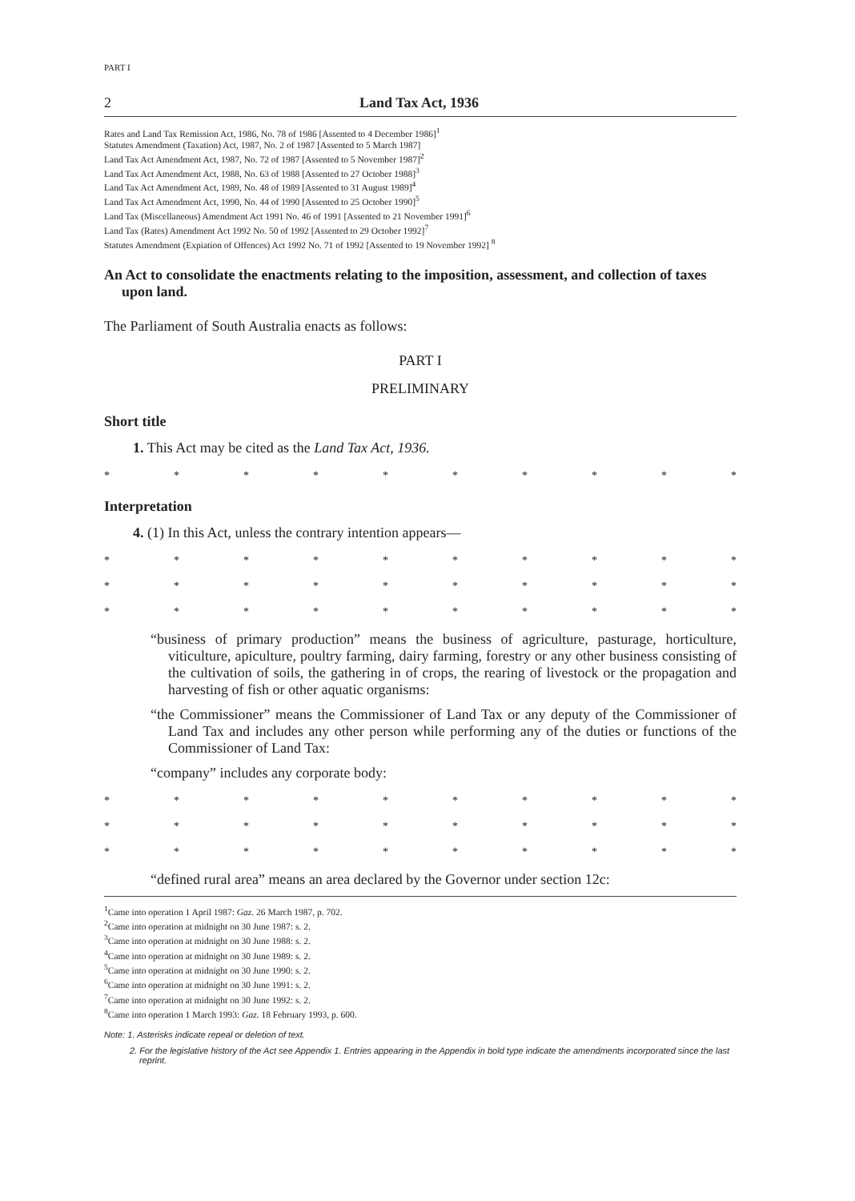PART I
2 Land Tax Act, 1936
Rates and Land Tax Remission Act, 1986, No. 78 of 1986 [Assented to 4 December 1986]<sup>1</sup>
Statutes Amendment (Taxation) Act, 1987, No. 2 of 1987 [Assented to 5 March 1987]
Land Tax Act Amendment Act, 1987, No. 72 of 1987 [Assented to 5 November 1987]<sup>2</sup>
Land Tax Act Amendment Act, 1988, No. 63 of 1988 [Assented to 27 October 1988]<sup>3</sup>
Land Tax Act Amendment Act, 1989, No. 48 of 1989 [Assented to 31 August 1989]<sup>4</sup>
Land Tax Act Amendment Act, 1990, No. 44 of 1990 [Assented to 25 October 1990]<sup>5</sup>
Land Tax (Miscellaneous) Amendment Act 1991 No. 46 of 1991 [Assented to 21 November 1991]<sup>6</sup>
Land Tax (Rates) Amendment Act 1992 No. 50 of 1992 [Assented to 29 October 1992]<sup>7</sup>
Statutes Amendment (Expiation of Offences) Act 1992 No. 71 of 1992 [Assented to 19 November 1992] <sup>8</sup>
An Act to consolidate the enactments relating to the imposition, assessment, and collection of taxes upon land.
The Parliament of South Australia enacts as follows:
PART I
PRELIMINARY
Short title
1. This Act may be cited as the Land Tax Act, 1936.
* * * * * * * * * *
Interpretation
4. (1) In this Act, unless the contrary intention appears—
* * * * * * * * * *
* * * * * * * * * *
* * * * * * * * * *
“business of primary production” means the business of agriculture, pasturage, horticulture, viticulture, apiculture, poultry farming, dairy farming, forestry or any other business consisting of the cultivation of soils, the gathering in of crops, the rearing of livestock or the propagation and harvesting of fish or other aquatic organisms:
“the Commissioner” means the Commissioner of Land Tax or any deputy of the Commissioner of Land Tax and includes any other person while performing any of the duties or functions of the Commissioner of Land Tax:
“company” includes any corporate body:
* * * * * * * * * *
* * * * * * * * * *
* * * * * * * * * *
“defined rural area” means an area declared by the Governor under section 12c:
<sup>1</sup> Came into operation 1 April 1987: Gaz. 26 March 1987, p. 702.
<sup>2</sup> Came into operation at midnight on 30 June 1987: s. 2.
<sup>3</sup> Came into operation at midnight on 30 June 1988: s. 2.
<sup>4</sup> Came into operation at midnight on 30 June 1989: s. 2.
<sup>5</sup> Came into operation at midnight on 30 June 1990: s. 2.
<sup>6</sup> Came into operation at midnight on 30 June 1991: s. 2.
<sup>7</sup> Came into operation at midnight on 30 June 1992: s. 2.
<sup>8</sup> Came into operation 1 March 1993: Gaz. 18 February 1993, p. 600.
Note: 1. Asterisks indicate repeal or deletion of text.
2. For the legislative history of the Act see Appendix 1. Entries appearing in the Appendix in bold type indicate the amendments incorporated since the last reprint.